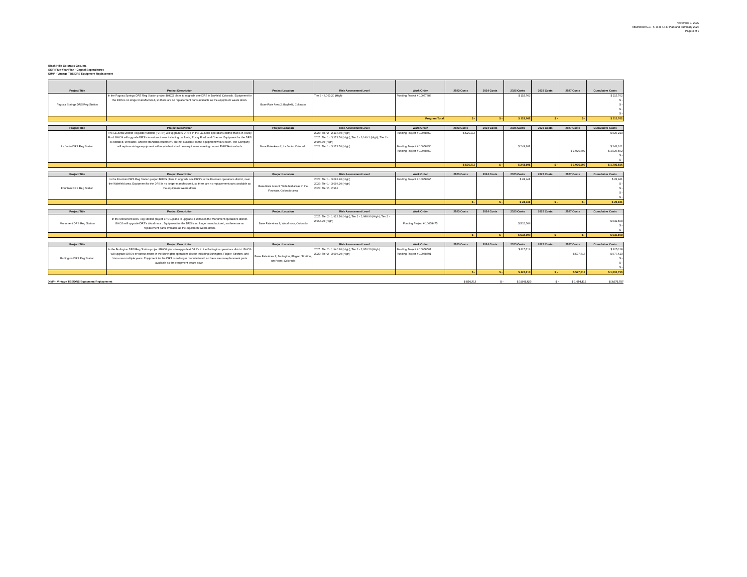November 1, 2022
Attachment C.1 - 5-Year SSIR Plan and Summary 2023
Page 3 of 7
Black Hills Colorado Gas, Inc.
SSIR Five-Year Plan - Capital Expenditures
DIMP - Vintage TBS/DRS Equipment Replacement
| Project Title | Project Description | Project Location | Risk Assessment Level | Work Order | 2023 Costs | 2024 Costs | 2025 Costs | 2026 Costs | 2027 Costs | Cumulative Costs |
| --- | --- | --- | --- | --- | --- | --- | --- | --- | --- | --- |
| Pagosa Springs DRS Reg Station | In the Pagosa Springs DRS Reg Station project BHCG plans to upgrade one DRS in Bayfield, Colorado. Equipment for the DRS is no longer manufactured, so there are no replacement parts available as the equipment wears down. | Base Rate Area 2; Bayfield, Colorado | Tier 2 - 3,063.20 (High) | Funding Project # 10057883 | | | $ 115,762 | | | $ 115,762 $ - $ - $ - $ - |
| | | | | Program Total | $ - | $ - | $ 115,762 | $ - | $ - | $ 115,762 |
| Project Title | Project Description | Project Location | Risk Assessment Level | Work Order | 2023 Costs | 2024 Costs | 2025 Costs | 2026 Costs | 2027 Costs | Cumulative Costs |
| --- | --- | --- | --- | --- | --- | --- | --- | --- | --- | --- |
| La Junta DRS Reg Station | The La Junta District Regulator Station ("DRS") will upgrade 6 DRS's in the La Junta operations district that is in Rocky Ford. BHCG will upgrade DRS's in various towns including La Junta, Rocky Ford, and Cheraw. Equipment for the DRS is outdated, unreliable, and not standard equipment, are not available as the equipment wears down. The Company will replace vintage equipment with equivalent sized new equipment meeting current PHMSA standards | Base Rate Area 2; La Junta, Colorado | 2023: Tier 2 - 2,137.60 (High) 2025: Tier 1 - 3,171.50 (High); Tier 1 - 3,149.1 (High); Tier 2 - 2,998.30 (High) 2026: Tier 1 - 3,171.50 (High) | Funding Project # 10058450 Funding Project # 10058450 Funding Project # 10058450 | $ 526,213 | | $ 243,101 | | $ 1,026,502 | $ 526,213 $ 243,101 $ 1,026,502 $ - $ - |
| | | | | | $ 526,213 | $ - | $ 243,101 | $ - | $ 1,026,502 | $ 1,795,816 |
| Project Title | Project Description | Project Location | Risk Assessment Level | Work Order | 2023 Costs | 2024 Costs | 2025 Costs | 2026 Costs | 2027 Costs | Cumulative Costs |
| --- | --- | --- | --- | --- | --- | --- | --- | --- | --- | --- |
| Fountain DRS Reg Station | In the Fountain DRS Reg Station project BHCG plans to upgrade one DRS's in the Fountain operations district, near the Widefield area. Equipment for the DRS is no longer manufactured, so there are no replacement parts available as the equipment wears down. | Base Rate Area 3; Widefield areas in the Fountain, Colorado area | 2023: Tier 1 - 3,093.20 (High) 2023: Tier 1 - 3,093.20 (High) 2024: Tier 2 - 2,963 | Funding Project # 10058465 | | | $ 28,941 | | | $ 28,941 $ - $ - $ - $ - |
| | | | | | $ - | $ - | $ 28,941 | $ - | $ - | $ 28,941 |
| Project Title | Project Description | Project Location | Risk Assessment Level | Work Order | 2023 Costs | 2024 Costs | 2025 Costs | 2026 Costs | 2027 Costs | Cumulative Costs |
| --- | --- | --- | --- | --- | --- | --- | --- | --- | --- | --- |
| Monument DRS Reg Station | In the Monument DRS Reg Station project BHCG plans to upgrade 4 DRS's in the Monument operations district. BHCG will upgrade DRS's Woodmoor . Equipment for the DRS is no longer manufactured, so there are no replacement parts available as the equipment wears down. | Base Rate Area 3; Woodmoor, Colorado | 2025: Tier 2 - 1,922.10 (High); Tier 2 - 1,988.90 (High); Tier 2 - 2,066.70 (High) | Funding Project # 10058475 | | | $ 532,508 | | | $ 532,508 $ - $ - |
| | | | | | $ - | $ - | $ 532,508 | $ - | $ - | $ 532,508 |
| Project Title | Project Description | Project Location | Risk Assessment Level | Work Order | 2023 Costs | 2024 Costs | 2025 Costs | 2026 Costs | 2027 Costs | Cumulative Costs |
| --- | --- | --- | --- | --- | --- | --- | --- | --- | --- | --- |
| Burlington DRS Reg Station | In the Burlington DRS Reg Station project BHCG plans to upgrade 4 DRS's in the Burlington operations district. BHCG will upgrade DRS's in various towns in the Burlington operations district including Burlington, Flagler, Stratton, and Vona over multiple years. Equipment for the DRS is no longer manufactured, so there are no replacement parts available as the equipment wears down. | Base Rate Area 3; Burlington, Flagler, Stratton, and Vona, Colorado | 2025: Tier 2 - 1,940.80 (High); Tier 2 - 2,950.20 (High) 2027: Tier 2 - 3,098.20 (High) | Funding Project # 10058501 Funding Project # 10058501 | | | $ 625,118 | | $ 577,613 | $ 625,118 $ 577,613 $ - $ - $ - |
| | | | | | $ - | $ - | $ 625,118 | $ - | $ 577,613 | $ 1,202,730 |
DIMP - Vintage TBS/DRS Equipment Replacement $ 526,213 $ - $ 1,545,429 $ - $ 1,604,115 $ 3,675,757